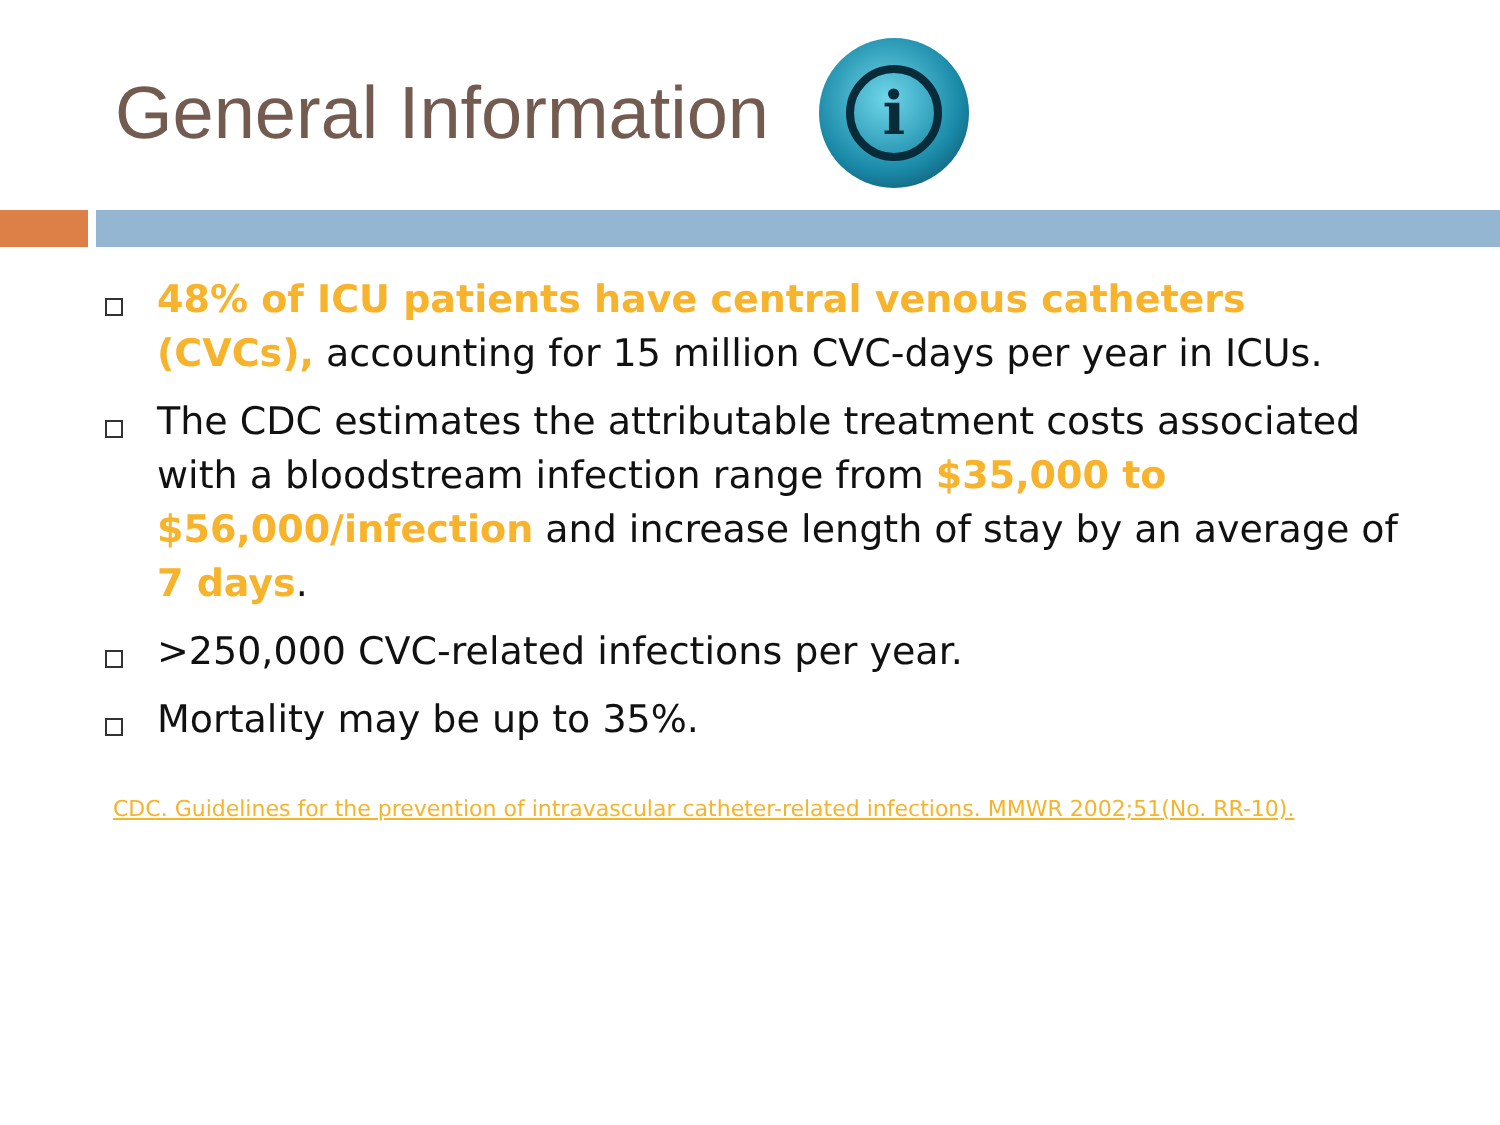General Information
i
48% of ICU patients have central venous catheters (CVCs), accounting for 15 million CVC-days per year in ICUs.
The CDC estimates the attributable treatment costs associated with a bloodstream infection range from $35,000 to $56,000/infection and increase length of stay by an average of 7 days.
>250,000 CVC-related infections per year.
Mortality may be up to 35%.
CDC. Guidelines for the prevention of intravascular catheter-related infections. MMWR 2002;51(No. RR-10).